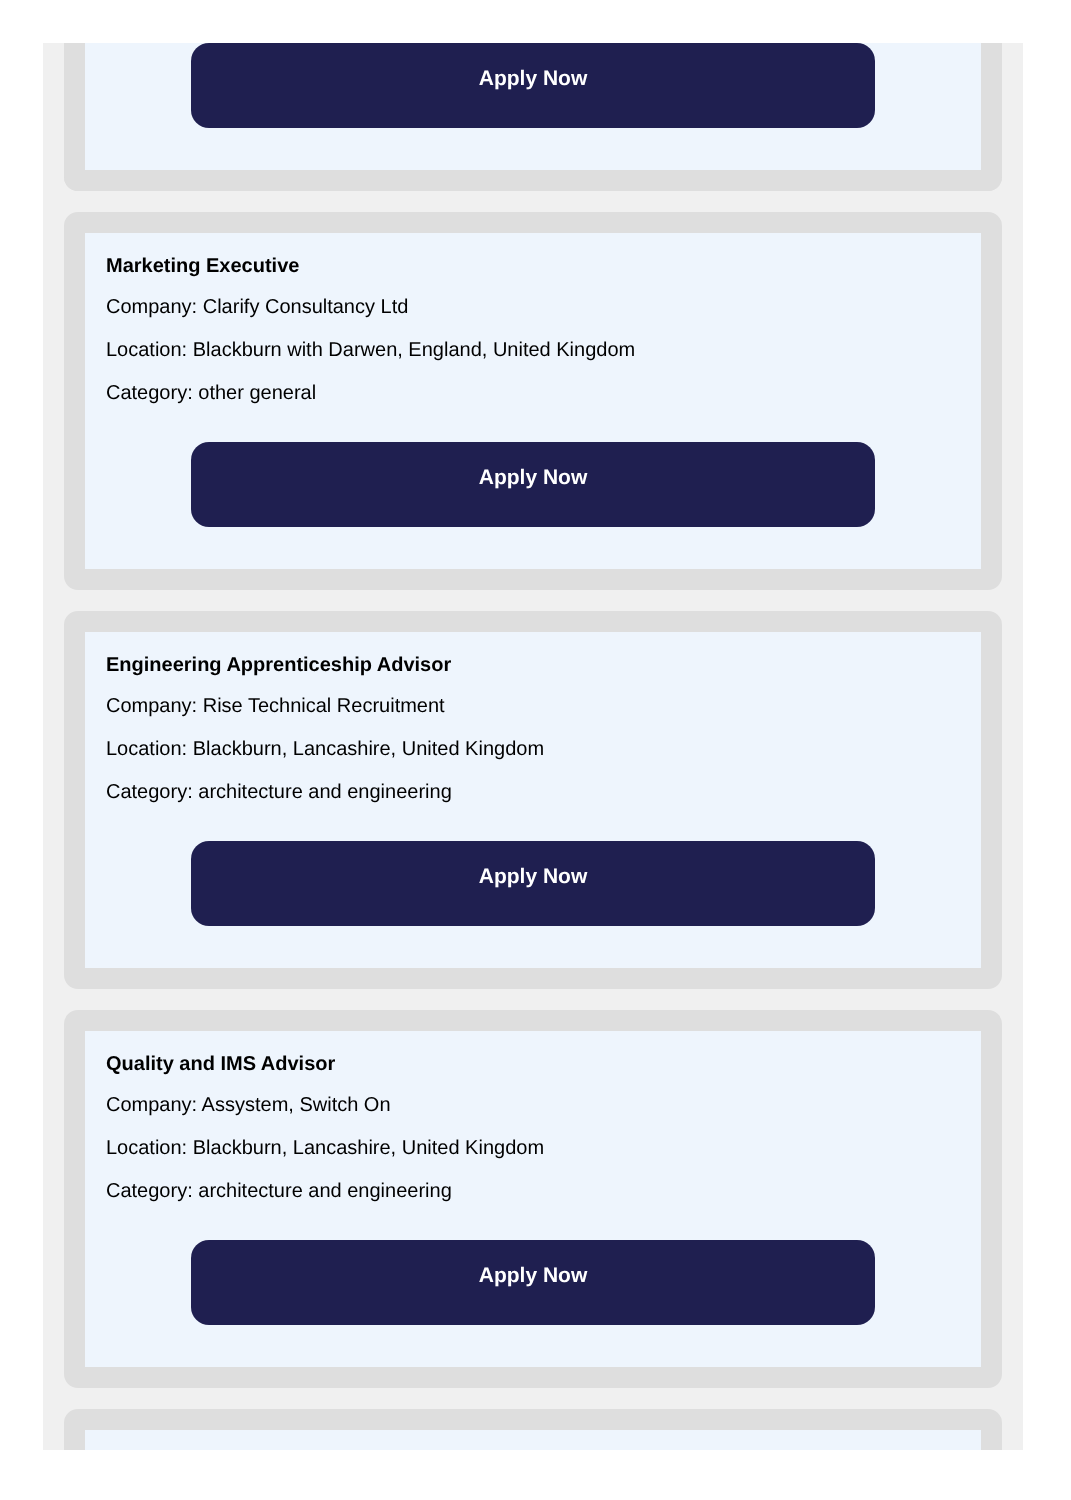Apply Now
Marketing Executive
Company: Clarify Consultancy Ltd
Location: Blackburn with Darwen, England, United Kingdom
Category: other general
Apply Now
Engineering Apprenticeship Advisor
Company: Rise Technical Recruitment
Location: Blackburn, Lancashire, United Kingdom
Category: architecture and engineering
Apply Now
Quality and IMS Advisor
Company: Assystem, Switch On
Location: Blackburn, Lancashire, United Kingdom
Category: architecture and engineering
Apply Now